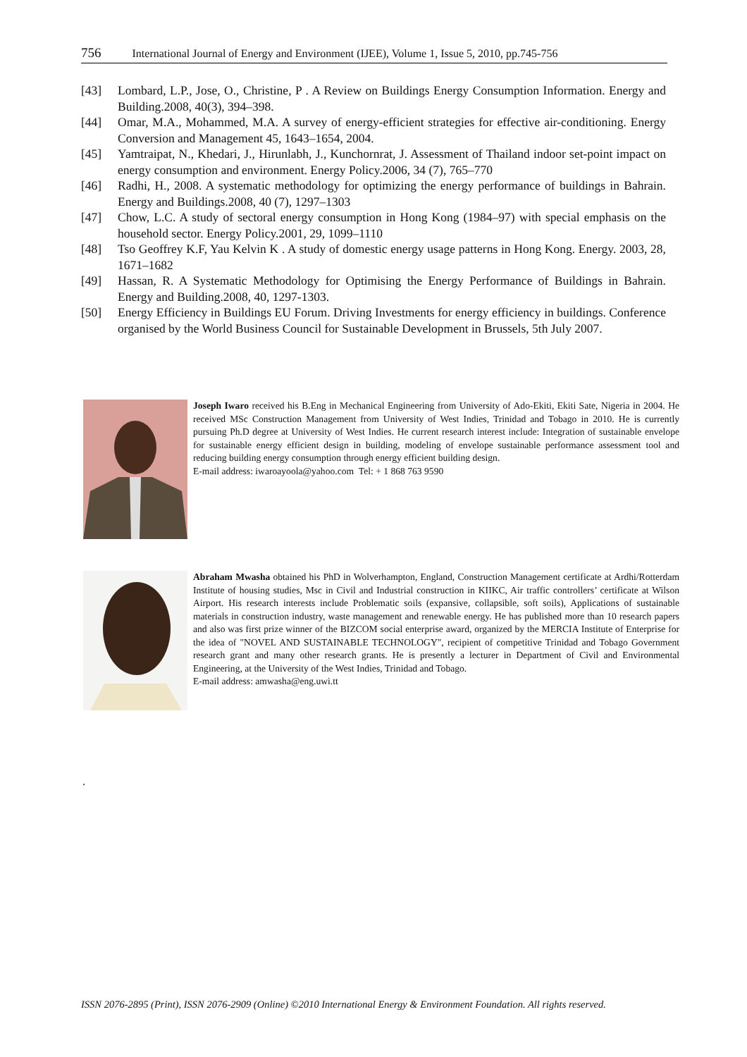756 International Journal of Energy and Environment (IJEE), Volume 1, Issue 5, 2010, pp.745-756
[43] Lombard, L.P., Jose, O., Christine, P . A Review on Buildings Energy Consumption Information. Energy and Building.2008, 40(3), 394–398.
[44] Omar, M.A., Mohammed, M.A. A survey of energy-efficient strategies for effective air-conditioning. Energy Conversion and Management 45, 1643–1654, 2004.
[45] Yamtraipat, N., Khedari, J., Hirunlabh, J., Kunchornrat, J. Assessment of Thailand indoor set-point impact on energy consumption and environment. Energy Policy.2006, 34 (7), 765–770
[46] Radhi, H., 2008. A systematic methodology for optimizing the energy performance of buildings in Bahrain. Energy and Buildings.2008, 40 (7), 1297–1303
[47] Chow, L.C. A study of sectoral energy consumption in Hong Kong (1984–97) with special emphasis on the household sector. Energy Policy.2001, 29, 1099–1110
[48] Tso Geoffrey K.F, Yau Kelvin K . A study of domestic energy usage patterns in Hong Kong. Energy. 2003, 28, 1671–1682
[49] Hassan, R. A Systematic Methodology for Optimising the Energy Performance of Buildings in Bahrain. Energy and Building.2008, 40, 1297-1303.
[50] Energy Efficiency in Buildings EU Forum. Driving Investments for energy efficiency in buildings. Conference organised by the World Business Council for Sustainable Development in Brussels, 5th July 2007.
Joseph Iwaro received his B.Eng in Mechanical Engineering from University of Ado-Ekiti, Ekiti Sate, Nigeria in 2004. He received MSc Construction Management from University of West Indies, Trinidad and Tobago in 2010. He is currently pursuing Ph.D degree at University of West Indies. He current research interest include: Integration of sustainable envelope for sustainable energy efficient design in building, modeling of envelope sustainable performance assessment tool and reducing building energy consumption through energy efficient building design.
E-mail address: iwaroayoola@yahoo.com Tel: + 1 868 763 9590
Abraham Mwasha obtained his PhD in Wolverhampton, England, Construction Management certificate at Ardhi/Rotterdam Institute of housing studies, Msc in Civil and Industrial construction in KIIKC, Air traffic controllers’ certificate at Wilson Airport. His research interests include Problematic soils (expansive, collapsible, soft soils), Applications of sustainable materials in construction industry, waste management and renewable energy. He has published more than 10 research papers and also was first prize winner of the BIZCOM social enterprise award, organized by the MERCIA Institute of Enterprise for the idea of "NOVEL AND SUSTAINABLE TECHNOLOGY", recipient of competitive Trinidad and Tobago Government research grant and many other research grants. He is presently a lecturer in Department of Civil and Environmental Engineering, at the University of the West Indies, Trinidad and Tobago.
E-mail address: amwasha@eng.uwi.tt
.
ISSN 2076-2895 (Print), ISSN 2076-2909 (Online) ©2010 International Energy & Environment Foundation. All rights reserved.